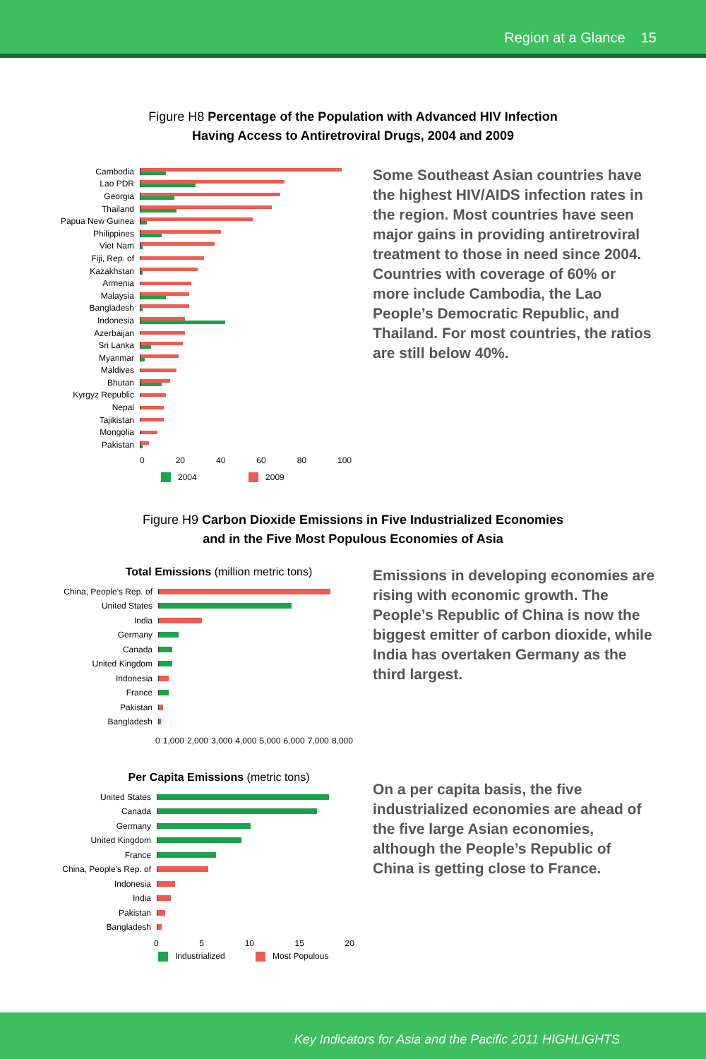Region at a Glance 15
Figure H8 Percentage of the Population with Advanced HIV Infection
Having Access to Antiretroviral Drugs, 2004 and 2009
Cambodia
Lao PDR
Georgia
Thailand
Papua New Guinea
Philippines
Viet Nam
Fiji, Rep. of
Kazakhstan
Armenia
Malaysia
Bangladesh
Indonesia
Azerbaijan
Sri Lanka
Myanmar
Maldives
Bhutan
Kyrgyz Republic
Nepal
Tajikistan
Mongolia
Pakistan
0 20 40 60 80 100
2004 2009
Some Southeast Asian countries have the highest HIV/AIDS infection rates in the region. Most countries have seen major gains in providing antiretroviral treatment to those in need since 2004. Countries with coverage of 60% or more include Cambodia, the Lao People’s Democratic Republic, and Thailand. For most countries, the ratios are still below 40%.
Figure H9 Carbon Dioxide Emissions in Five Industrialized Economies
and in the Five Most Populous Economies of Asia
Total Emissions (million metric tons)
China, People's Rep. of
United States
India
Germany
Canada
United Kingdom
Indonesia
France
Pakistan
Bangladesh
0 1,000 2,000 3,000 4,000 5,000 6,000 7,000 8,000
Emissions in developing economies are rising with economic growth. The People’s Republic of China is now the biggest emitter of carbon dioxide, while India has overtaken Germany as the third largest.
Per Capita Emissions (metric tons)
United States
Canada
Germany
United Kingdom
France
China, People's Rep. of
Indonesia
India
Pakistan
Bangladesh
0 5 10 15 20
Industrialized Most Populous
On a per capita basis, the five industrialized economies are ahead of the five large Asian economies, although the People’s Republic of China is getting close to France.
Key Indicators for Asia and the Pacific 2011 HIGHLIGHTS